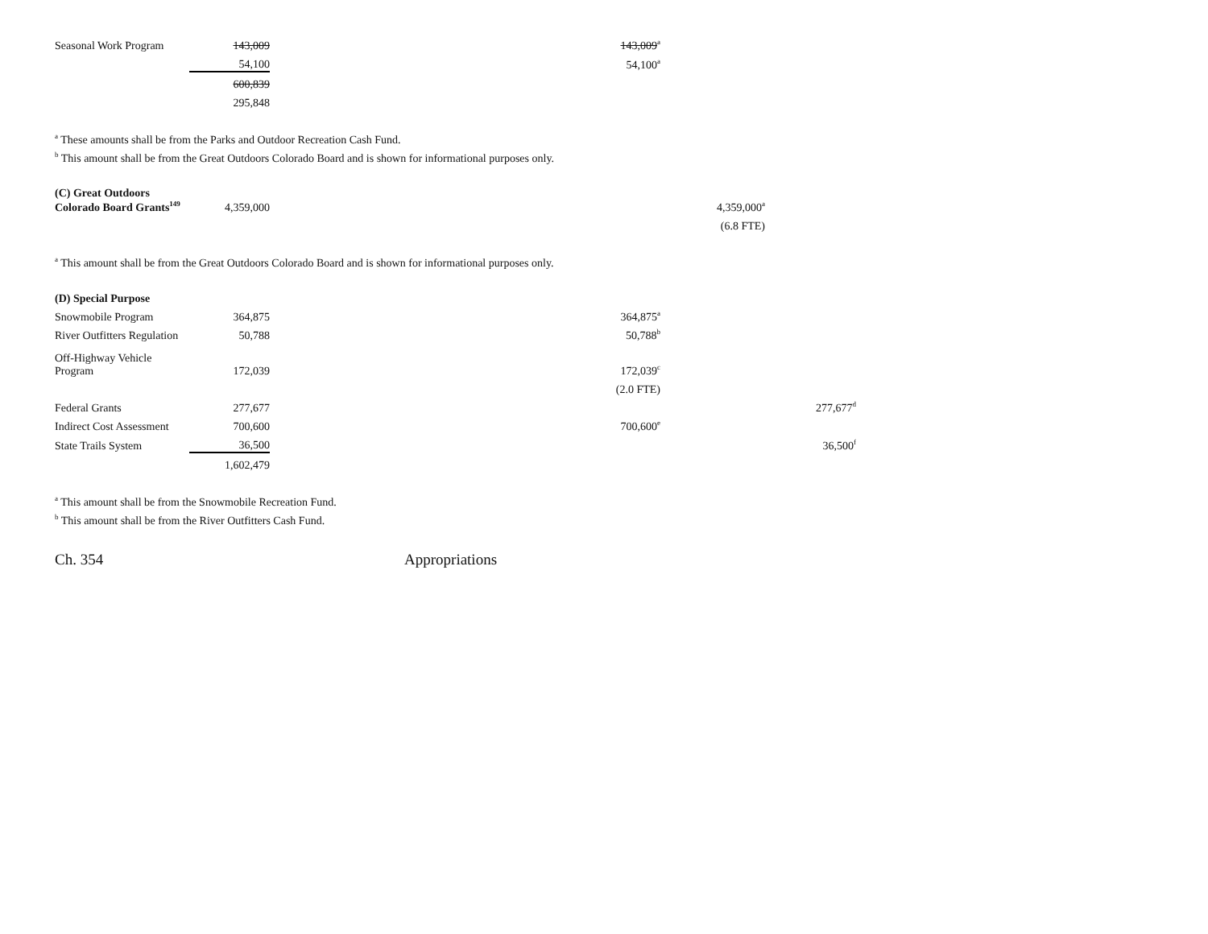| Seasonal Work Program | 143,009 | | 143,009<sup>a</sup> | |
| | 54,100 | | 54,100<sup>a</sup> | |
| | 600,839 | | | |
| | 295,848 | | | |
<sup>a</sup> These amounts shall be from the Parks and Outdoor Recreation Cash Fund.
<sup>b</sup> This amount shall be from the Great Outdoors Colorado Board and is shown for informational purposes only.
| (C) Great Outdoors Colorado Board Grants<sup>149</sup> | 4,359,000 | | | | 4,359,000<sup>a</sup> |
| | | | | | (6.8 FTE) |
<sup>a</sup> This amount shall be from the Great Outdoors Colorado Board and is shown for informational purposes only.
| (D) Special Purpose | | | | | | | |
| Snowmobile Program | 364,875 | | 364,875<sup>a</sup> | | | | |
| River Outfitters Regulation | 50,788 | | 50,788<sup>b</sup> | | | | |
| Off-Highway Vehicle Program | 172,039 | | 172,039<sup>c</sup> | | | | |
| | | | (2.0 FTE) | | | | |
| Federal Grants | 277,677 | | | | | | 277,677<sup>d</sup> |
| Indirect Cost Assessment | 700,600 | | 700,600<sup>e</sup> | | | | |
| State Trails System | 36,500 | | | | | | 36,500<sup>f</sup> |
| | 1,602,479 | | | | | | |
<sup>a</sup> This amount shall be from the Snowmobile Recreation Fund.
<sup>b</sup> This amount shall be from the River Outfitters Cash Fund.
Ch. 354 Appropriations